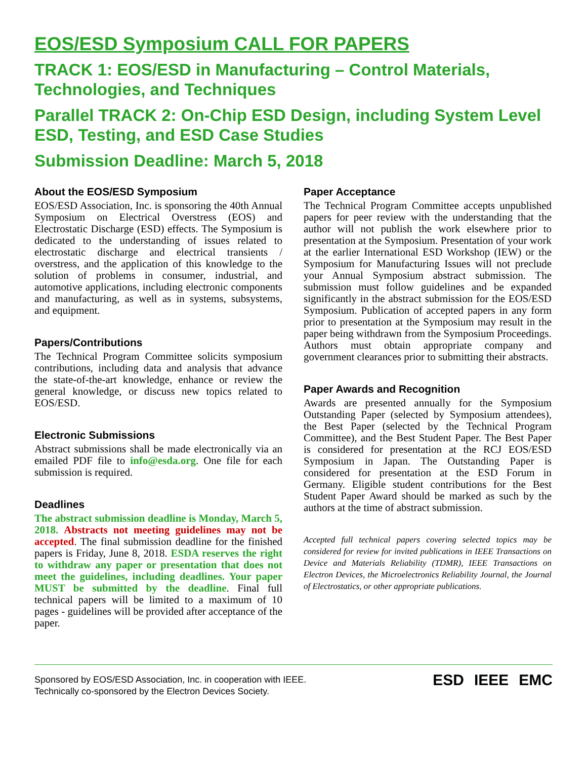EOS/ESD Symposium CALL FOR PAPERS
TRACK 1: EOS/ESD in Manufacturing – Control Materials, Technologies, and Techniques
Parallel TRACK 2: On-Chip ESD Design, including System Level ESD, Testing, and ESD Case Studies
Submission Deadline: March 5, 2018
About the EOS/ESD Symposium
EOS/ESD Association, Inc. is sponsoring the 40th Annual Symposium on Electrical Overstress (EOS) and Electrostatic Discharge (ESD) effects. The Symposium is dedicated to the understanding of issues related to electrostatic discharge and electrical transients / overstress, and the application of this knowledge to the solution of problems in consumer, industrial, and automotive applications, including electronic components and manufacturing, as well as in systems, subsystems, and equipment.
Papers/Contributions
The Technical Program Committee solicits symposium contributions, including data and analysis that advance the state-of-the-art knowledge, enhance or review the general knowledge, or discuss new topics related to EOS/ESD.
Electronic Submissions
Abstract submissions shall be made electronically via an emailed PDF file to info@esda.org. One file for each submission is required.
Deadlines
The abstract submission deadline is Monday, March 5, 2018. Abstracts not meeting guidelines may not be accepted. The final submission deadline for the finished papers is Friday, June 8, 2018. ESDA reserves the right to withdraw any paper or presentation that does not meet the guidelines, including deadlines. Your paper MUST be submitted by the deadline. Final full technical papers will be limited to a maximum of 10 pages - guidelines will be provided after acceptance of the paper.
Paper Acceptance
The Technical Program Committee accepts unpublished papers for peer review with the understanding that the author will not publish the work elsewhere prior to presentation at the Symposium. Presentation of your work at the earlier International ESD Workshop (IEW) or the Symposium for Manufacturing Issues will not preclude your Annual Symposium abstract submission. The submission must follow guidelines and be expanded significantly in the abstract submission for the EOS/ESD Symposium. Publication of accepted papers in any form prior to presentation at the Symposium may result in the paper being withdrawn from the Symposium Proceedings. Authors must obtain appropriate company and government clearances prior to submitting their abstracts.
Paper Awards and Recognition
Awards are presented annually for the Symposium Outstanding Paper (selected by Symposium attendees), the Best Paper (selected by the Technical Program Committee), and the Best Student Paper. The Best Paper is considered for presentation at the RCJ EOS/ESD Symposium in Japan. The Outstanding Paper is considered for presentation at the ESD Forum in Germany. Eligible student contributions for the Best Student Paper Award should be marked as such by the authors at the time of abstract submission.
Accepted full technical papers covering selected topics may be considered for review for invited publications in IEEE Transactions on Device and Materials Reliability (TDMR), IEEE Transactions on Electron Devices, the Microelectronics Reliability Journal, the Journal of Electrostatics, or other appropriate publications.
Sponsored by EOS/ESD Association, Inc. in cooperation with IEEE.
Technically co-sponsored by the Electron Devices Society.
ESD IEEE EMC